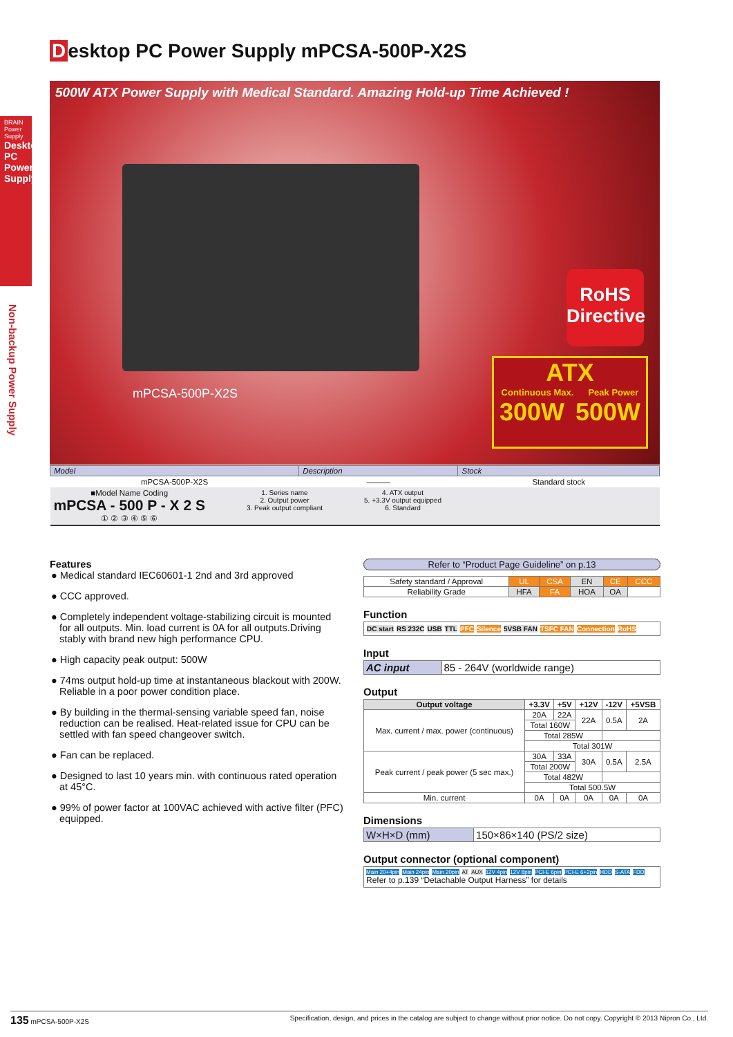Desktop PC Power Supply mPCSA-500P-X2S
BRAIN Power Supply
Desktop PC Power Supply
Non-backup Power Supply
500W ATX Power Supply with Medical Standard. Amazing Hold-up Time Achieved !
mPCSA-500P-X2S
RoHS
Directive
ATX
Continuous Max. Peak Power
300W 500W
| Model | Description | Stock |
| --- | --- | --- |
| mPCSA-500P-X2S | ——— | Standard stock |
| ■Model Name Coding mPCSA - 500 P - X 2 S ① ② ③ ④ ⑤ ⑥ 1. Series name 2. Output power 3. Peak output compliant 4. ATX output 5. +3.3V output equipped 6. Standard | | |
Features
● Medical standard IEC60601-1 2nd and 3rd approved
● CCC approved.
● Completely independent voltage-stabilizing circuit is mounted for all outputs. Min. load current is 0A for all outputs.Driving stably with brand new high performance CPU.
● High capacity peak output: 500W
● 74ms output hold-up time at instantaneous blackout with 200W. Reliable in a poor power condition place.
● By building in the thermal-sensing variable speed fan, noise reduction can be realised. Heat-related issue for CPU can be settled with fan speed changeover switch.
● Fan can be replaced.
● Designed to last 10 years min. with continuous rated operation at 45°C.
● 99% of power factor at 100VAC achieved with active filter (PFC) equipped.
Refer to “Product Page Guideline” on p.13
| Safety standard / Approval | UL | CSA | EN | CE | CCC |
| Reliability Grade | HFA | FA | HOA | OA | |
Function
DC start RS 232C USB TTL PFC Silence 5VSB FAN TSFC FAN Connection RoHS
Input
| AC input | 85 - 264V (worldwide range) |
Output
| Output voltage | +3.3V | +5V | +12V | -12V | +5VSB |
| --- | --- | --- | --- | --- | --- |
| Max. current / max. power (continuous) | 20A | 22A | 22A | 0.5A | 2A |
| | Total 160W | | | | |
| | Total 285W | | | | |
| | Total 301W | | | | |
| Peak current / peak power (5 sec max.) | 30A | 33A | 30A | 0.5A | 2.5A |
| | Total 200W | | | | |
| | Total 482W | | | | |
| | Total 500.5W | | | | |
| Min. current | 0A | 0A | 0A | 0A | 0A |
Dimensions
| W×H×D (mm) | 150×86×140 (PS/2 size) |
Output connector (optional component)
Main 20+4pin Main 24pin Main 20pin AT AUX 12V 4pin 12V 8pin PCI-E 6pin PCI-E 6+2pin HDD S-ATA FDD
Refer to p.139 “Detachable Output Harness” for details
135 mPCSA-500P-X2S Specification, design, and prices in the catalog are subject to change without prior notice. Do not copy. Copyright © 2013 Nipron Co., Ltd.